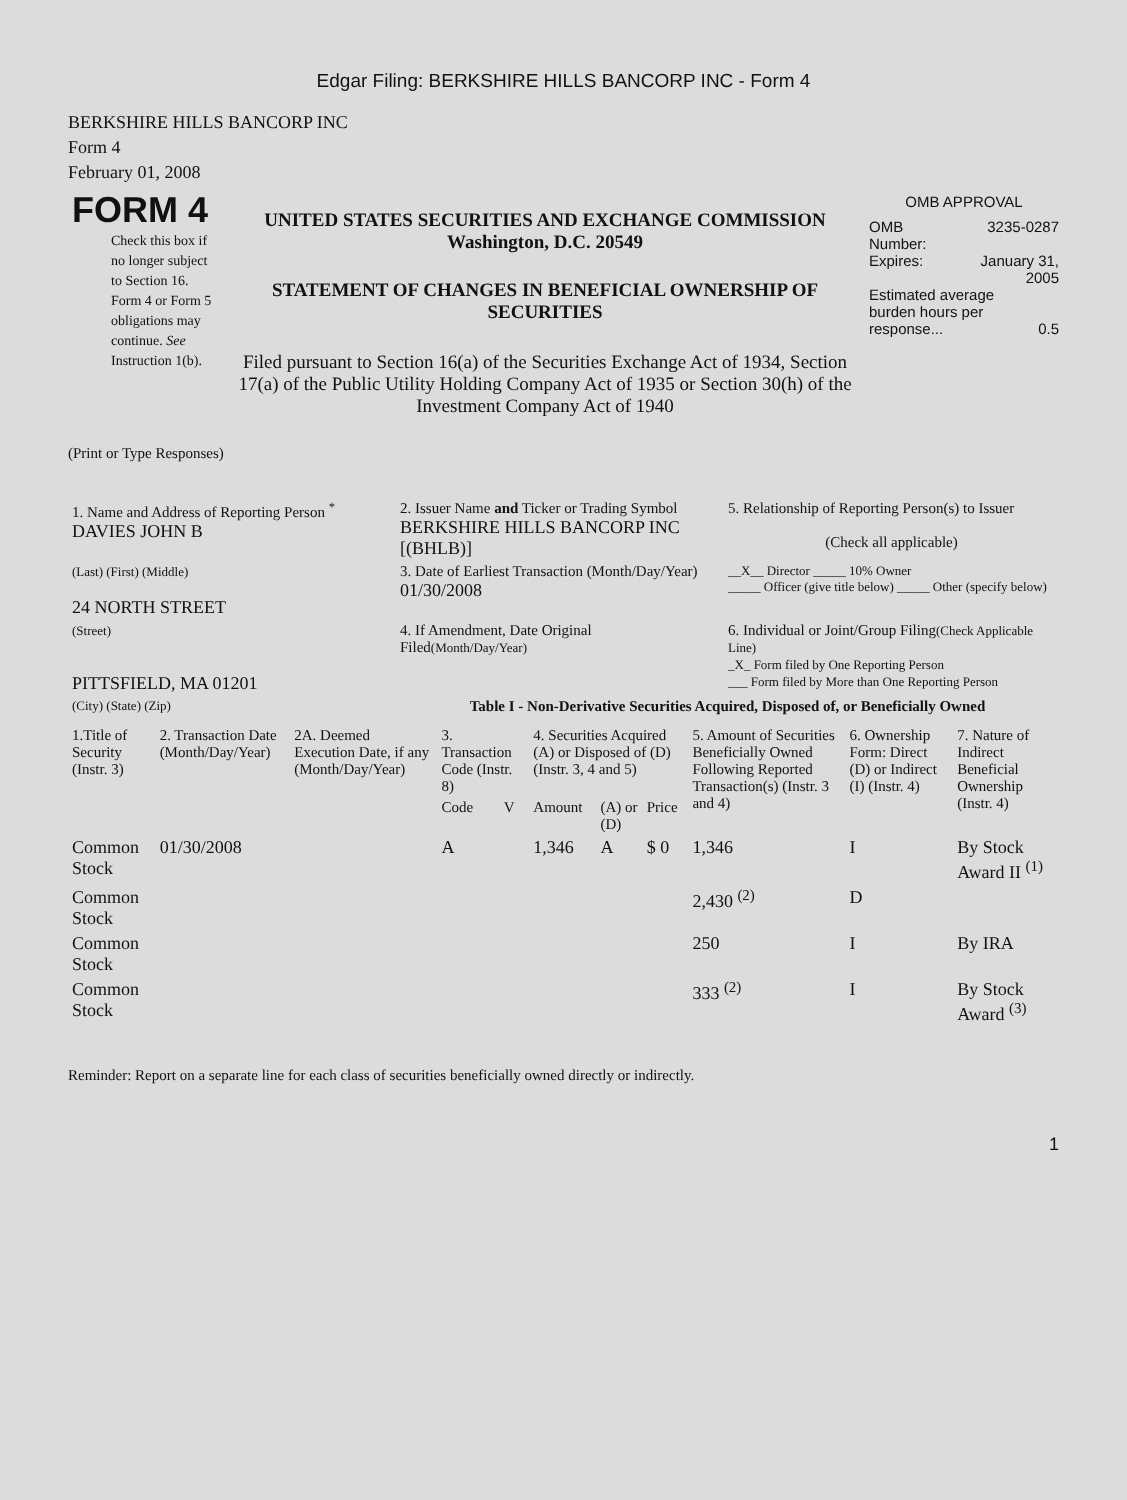Edgar Filing: BERKSHIRE HILLS BANCORP INC - Form 4
BERKSHIRE HILLS BANCORP INC
Form 4
February 01, 2008
FORM 4
Check this box if no longer subject to Section 16. Form 4 or Form 5 obligations may continue. See Instruction 1(b).
UNITED STATES SECURITIES AND EXCHANGE COMMISSION
Washington, D.C. 20549
STATEMENT OF CHANGES IN BENEFICIAL OWNERSHIP OF SECURITIES
Filed pursuant to Section 16(a) of the Securities Exchange Act of 1934, Section 17(a) of the Public Utility Holding Company Act of 1935 or Section 30(h) of the Investment Company Act of 1940
OMB APPROVAL
OMB
Number: 3235-0287
Expires: January 31,
2005
Estimated average burden hours per response... 0.5
(Print or Type Responses)
| 1. Name and Address of Reporting Person <sup>*</sup> DAVIES JOHN B | 2. Issuer Name and Ticker or Trading Symbol BERKSHIRE HILLS BANCORP INC [(BHLB)] | 5. Relationship of Reporting Person(s) to Issuer (Check all applicable) |
| (Last) (First) (Middle) 24 NORTH STREET | 3. Date of Earliest Transaction (Month/Day/Year) 01/30/2008 | __X__ Director _____ 10% Owner _____ Officer (give title below) _____ Other (specify below) |
| (Street) PITTSFIELD, MA 01201 | 4. If Amendment, Date Original Filed (Month/Day/Year) | 6. Individual or Joint/Group Filing (Check Applicable Line) _X_ Form filed by One Reporting Person ___ Form filed by More than One Reporting Person |
| (City) (State) (Zip) | Table I - Non-Derivative Securities Acquired, Disposed of, or Beneficially Owned | |
| 1.Title of Security (Instr. 3) | 2. Transaction Date (Month/Day/Year) | 2A. Deemed Execution Date, if any (Month/Day/Year) | 3. Transaction Code (Instr. 8) | | 4. Securities Acquired (A) or Disposed of (D) (Instr. 3, 4 and 5) | | | 5. Amount of Securities Beneficially Owned Following Reported Transaction(s) (Instr. 3 and 4) | 6. Ownership Form: Direct (D) or Indirect (I) (Instr. 4) | 7. Nature of Indirect Beneficial Ownership (Instr. 4) |
| --- | --- | --- | --- | --- | --- | --- | --- | --- | --- | --- |
| | | | Code | V | Amount | (A) or (D) | Price | | | |
| Common Stock | 01/30/2008 | | A | | 1,346 | A | $ 0 | 1,346 | I | By Stock Award II <sup>(1)</sup> |
| Common Stock | | | | | | | | 2,430 <sup>(2)</sup> | D | |
| Common Stock | | | | | | | | 250 | I | By IRA |
| Common Stock | | | | | | | | 333 <sup>(2)</sup> | I | By Stock Award <sup>(3)</sup> |
Reminder: Report on a separate line for each class of securities beneficially owned directly or indirectly.
1